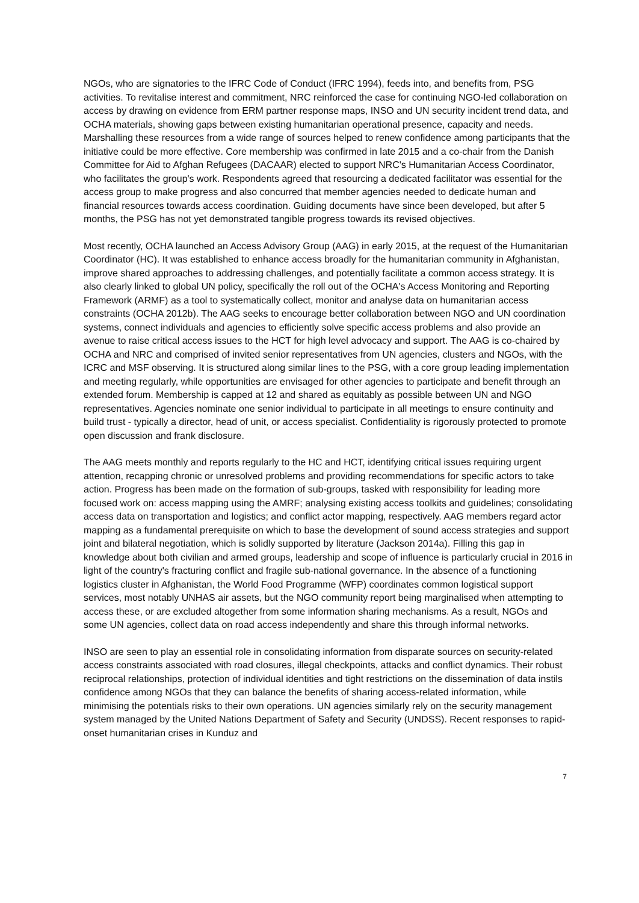NGOs, who are signatories to the IFRC Code of Conduct (IFRC 1994), feeds into, and benefits from, PSG activities. To revitalise interest and commitment, NRC reinforced the case for continuing NGO-led collaboration on access by drawing on evidence from ERM partner response maps, INSO and UN security incident trend data, and OCHA materials, showing gaps between existing humanitarian operational presence, capacity and needs. Marshalling these resources from a wide range of sources helped to renew confidence among participants that the initiative could be more effective. Core membership was confirmed in late 2015 and a co-chair from the Danish Committee for Aid to Afghan Refugees (DACAAR) elected to support NRC's Humanitarian Access Coordinator, who facilitates the group's work. Respondents agreed that resourcing a dedicated facilitator was essential for the access group to make progress and also concurred that member agencies needed to dedicate human and financial resources towards access coordination. Guiding documents have since been developed, but after 5 months, the PSG has not yet demonstrated tangible progress towards its revised objectives.
Most recently, OCHA launched an Access Advisory Group (AAG) in early 2015, at the request of the Humanitarian Coordinator (HC). It was established to enhance access broadly for the humanitarian community in Afghanistan, improve shared approaches to addressing challenges, and potentially facilitate a common access strategy. It is also clearly linked to global UN policy, specifically the roll out of the OCHA's Access Monitoring and Reporting Framework (ARMF) as a tool to systematically collect, monitor and analyse data on humanitarian access constraints (OCHA 2012b). The AAG seeks to encourage better collaboration between NGO and UN coordination systems, connect individuals and agencies to efficiently solve specific access problems and also provide an avenue to raise critical access issues to the HCT for high level advocacy and support. The AAG is co-chaired by OCHA and NRC and comprised of invited senior representatives from UN agencies, clusters and NGOs, with the ICRC and MSF observing. It is structured along similar lines to the PSG, with a core group leading implementation and meeting regularly, while opportunities are envisaged for other agencies to participate and benefit through an extended forum. Membership is capped at 12 and shared as equitably as possible between UN and NGO representatives. Agencies nominate one senior individual to participate in all meetings to ensure continuity and build trust - typically a director, head of unit, or access specialist. Confidentiality is rigorously protected to promote open discussion and frank disclosure.
The AAG meets monthly and reports regularly to the HC and HCT, identifying critical issues requiring urgent attention, recapping chronic or unresolved problems and providing recommendations for specific actors to take action. Progress has been made on the formation of sub-groups, tasked with responsibility for leading more focused work on: access mapping using the AMRF; analysing existing access toolkits and guidelines; consolidating access data on transportation and logistics; and conflict actor mapping, respectively. AAG members regard actor mapping as a fundamental prerequisite on which to base the development of sound access strategies and support joint and bilateral negotiation, which is solidly supported by literature (Jackson 2014a). Filling this gap in knowledge about both civilian and armed groups, leadership and scope of influence is particularly crucial in 2016 in light of the country's fracturing conflict and fragile sub-national governance. In the absence of a functioning logistics cluster in Afghanistan, the World Food Programme (WFP) coordinates common logistical support services, most notably UNHAS air assets, but the NGO community report being marginalised when attempting to access these, or are excluded altogether from some information sharing mechanisms. As a result, NGOs and some UN agencies, collect data on road access independently and share this through informal networks.
INSO are seen to play an essential role in consolidating information from disparate sources on security-related access constraints associated with road closures, illegal checkpoints, attacks and conflict dynamics. Their robust reciprocal relationships, protection of individual identities and tight restrictions on the dissemination of data instils confidence among NGOs that they can balance the benefits of sharing access-related information, while minimising the potentials risks to their own operations. UN agencies similarly rely on the security management system managed by the United Nations Department of Safety and Security (UNDSS). Recent responses to rapid-onset humanitarian crises in Kunduz and
7